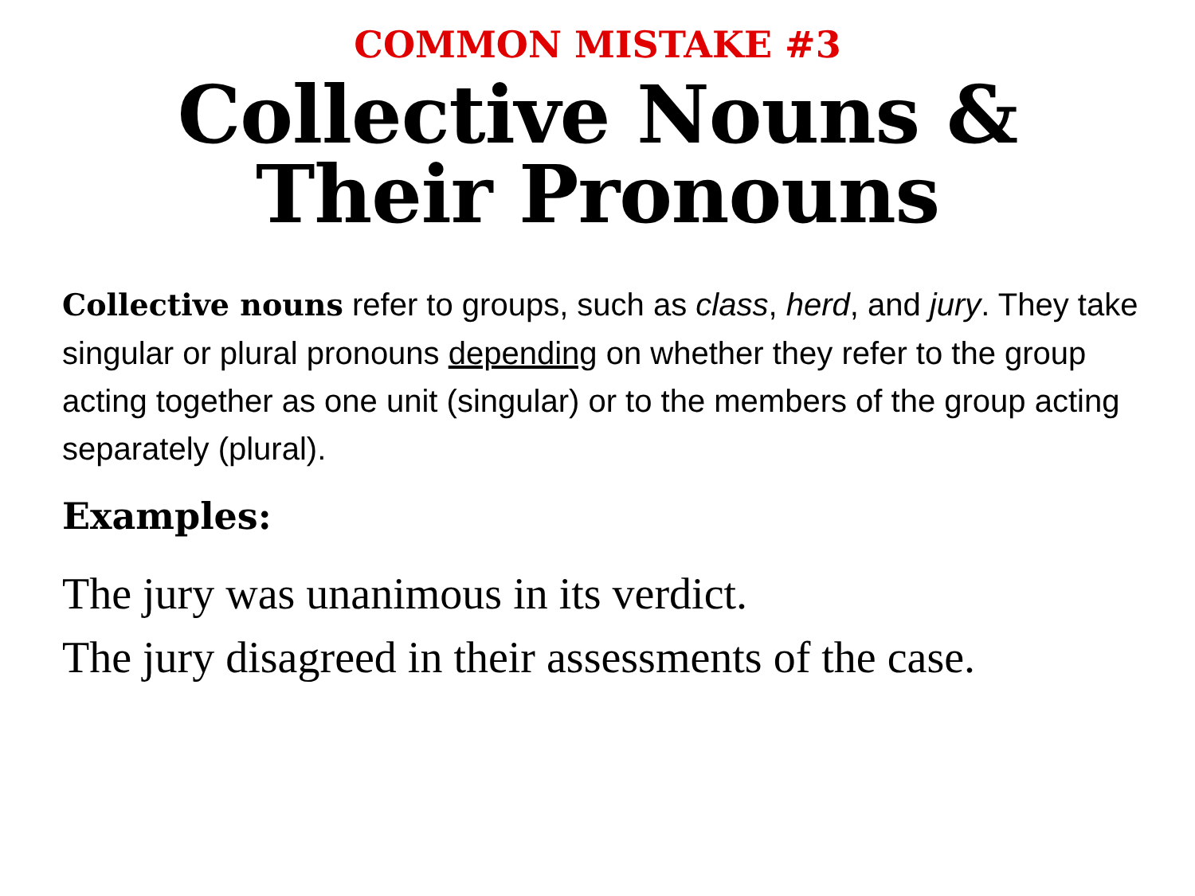COMMON MISTAKE #3
Collective Nouns &
Their Pronouns
Collective nouns refer to groups, such as class, herd, and jury. They take singular or plural pronouns depending on whether they refer to the group acting together as one unit (singular) or to the members of the group acting separately (plural).
Examples:
The jury was unanimous in its verdict.
The jury disagreed in their assessments of the case.